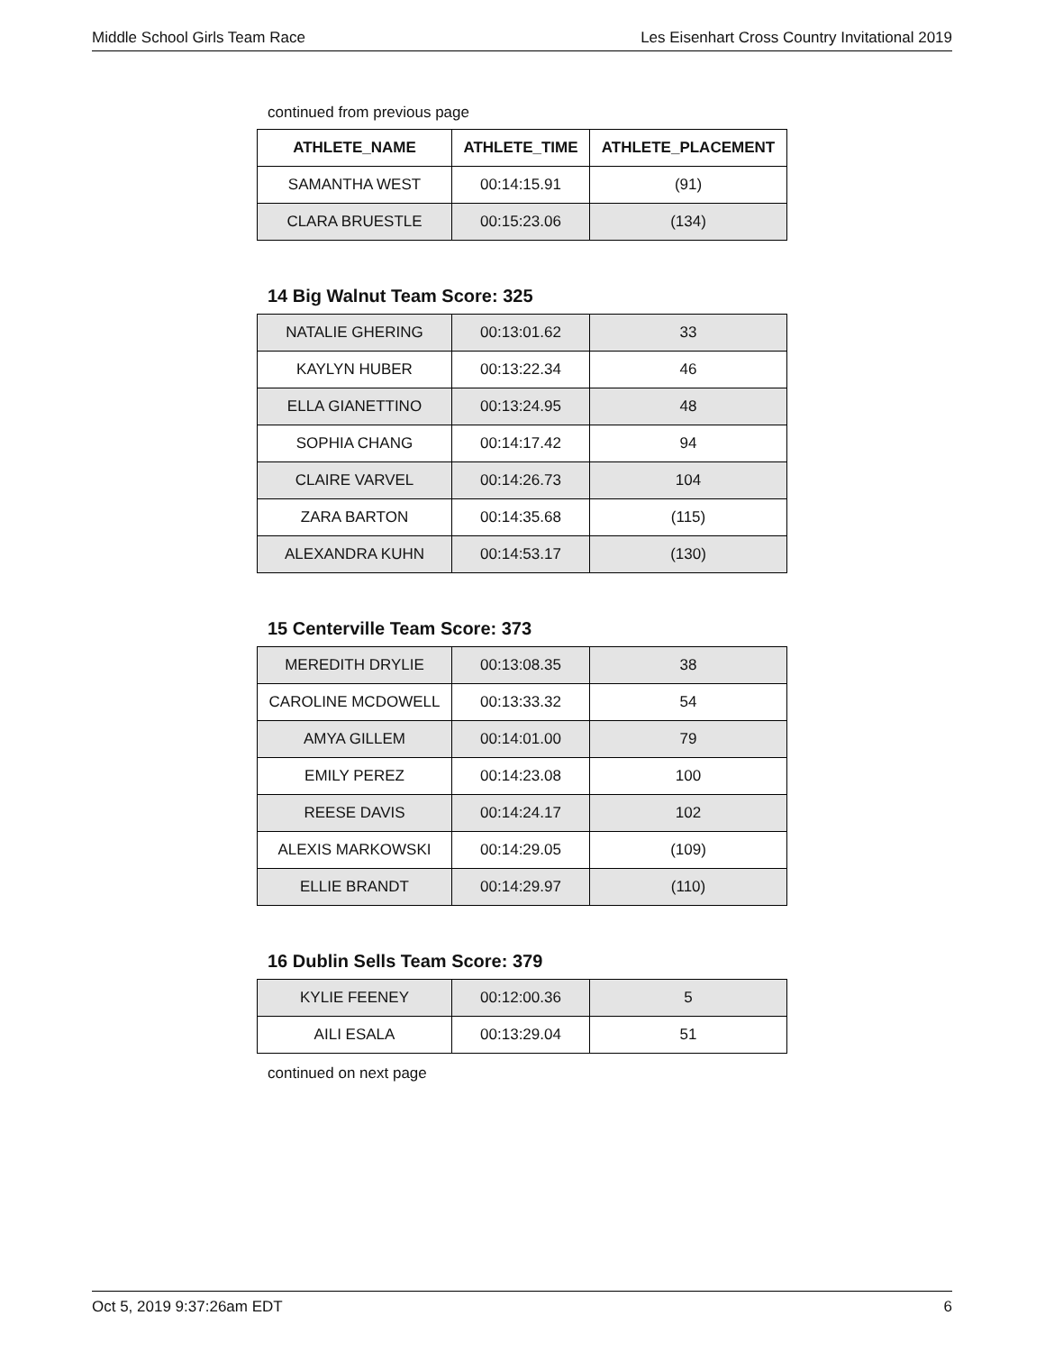Middle School Girls Team Race Les Eisenhart Cross Country Invitational 2019
continued from previous page
| ATHLETE_NAME | ATHLETE_TIME | ATHLETE_PLACEMENT |
| --- | --- | --- |
| SAMANTHA WEST | 00:14:15.91 | (91) |
| CLARA BRUESTLE | 00:15:23.06 | (134) |
14 Big Walnut Team Score: 325
| NATALIE GHERING | 00:13:01.62 | 33 |
| KAYLYN HUBER | 00:13:22.34 | 46 |
| ELLA GIANETTINO | 00:13:24.95 | 48 |
| SOPHIA CHANG | 00:14:17.42 | 94 |
| CLAIRE VARVEL | 00:14:26.73 | 104 |
| ZARA BARTON | 00:14:35.68 | (115) |
| ALEXANDRA KUHN | 00:14:53.17 | (130) |
15 Centerville Team Score: 373
| MEREDITH DRYLIE | 00:13:08.35 | 38 |
| CAROLINE MCDOWELL | 00:13:33.32 | 54 |
| AMYA GILLEM | 00:14:01.00 | 79 |
| EMILY PEREZ | 00:14:23.08 | 100 |
| REESE DAVIS | 00:14:24.17 | 102 |
| ALEXIS MARKOWSKI | 00:14:29.05 | (109) |
| ELLIE BRANDT | 00:14:29.97 | (110) |
16 Dublin Sells Team Score: 379
| KYLIE FEENEY | 00:12:00.36 | 5 |
| AILI ESALA | 00:13:29.04 | 51 |
continued on next page
Oct 5, 2019 9:37:26am EDT 6